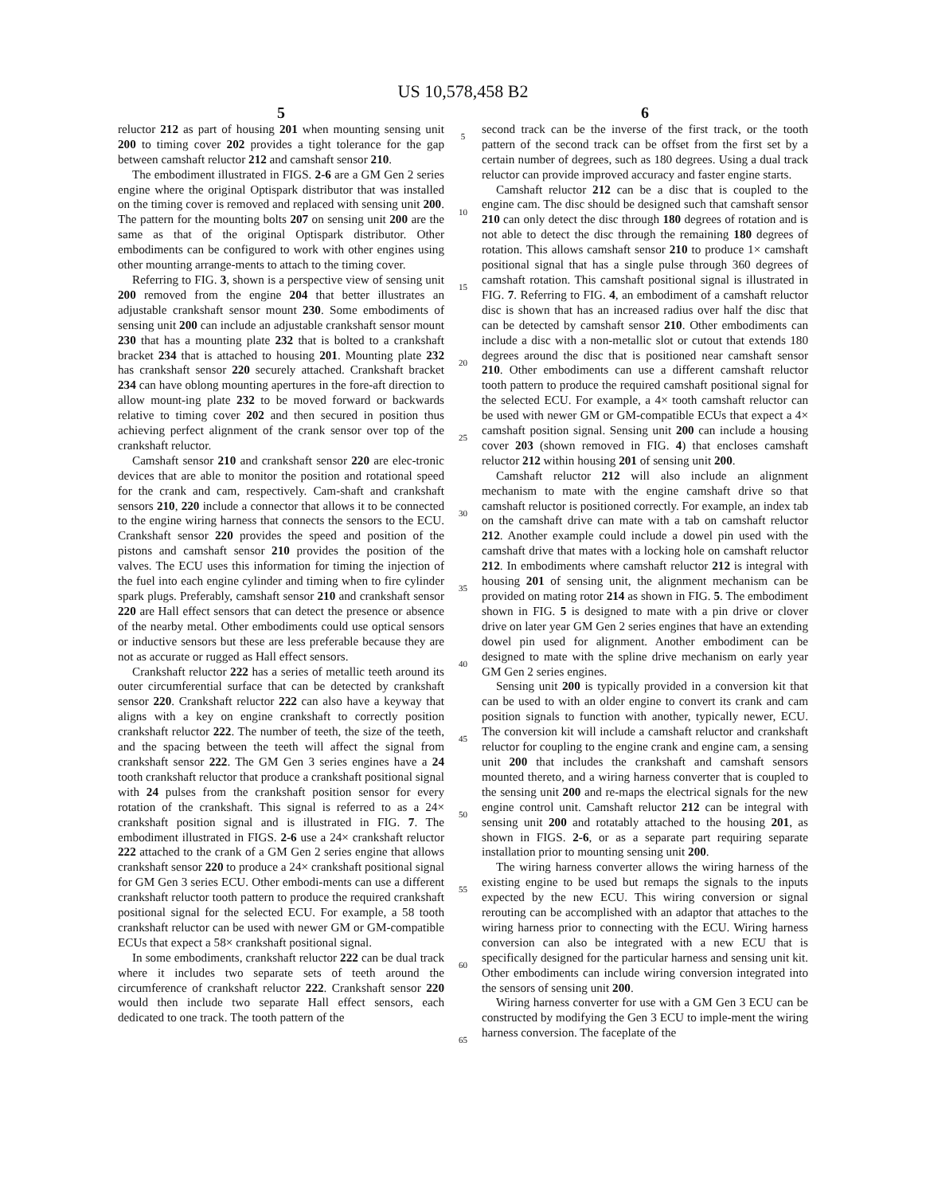US 10,578,458 B2
5
reluctor 212 as part of housing 201 when mounting sensing unit 200 to timing cover 202 provides a tight tolerance for the gap between camshaft reluctor 212 and camshaft sensor 210.
The embodiment illustrated in FIGS. 2-6 are a GM Gen 2 series engine where the original Optispark distributor that was installed on the timing cover is removed and replaced with sensing unit 200. The pattern for the mounting bolts 207 on sensing unit 200 are the same as that of the original Optispark distributor. Other embodiments can be configured to work with other engines using other mounting arrange-ments to attach to the timing cover.
Referring to FIG. 3, shown is a perspective view of sensing unit 200 removed from the engine 204 that better illustrates an adjustable crankshaft sensor mount 230. Some embodiments of sensing unit 200 can include an adjustable crankshaft sensor mount 230 that has a mounting plate 232 that is bolted to a crankshaft bracket 234 that is attached to housing 201. Mounting plate 232 has crankshaft sensor 220 securely attached. Crankshaft bracket 234 can have oblong mounting apertures in the fore-aft direction to allow mount-ing plate 232 to be moved forward or backwards relative to timing cover 202 and then secured in position thus achieving perfect alignment of the crank sensor over top of the crankshaft reluctor.
Camshaft sensor 210 and crankshaft sensor 220 are elec-tronic devices that are able to monitor the position and rotational speed for the crank and cam, respectively. Cam-shaft and crankshaft sensors 210, 220 include a connector that allows it to be connected to the engine wiring harness that connects the sensors to the ECU. Crankshaft sensor 220 provides the speed and position of the pistons and camshaft sensor 210 provides the position of the valves. The ECU uses this information for timing the injection of the fuel into each engine cylinder and timing when to fire cylinder spark plugs. Preferably, camshaft sensor 210 and crankshaft sensor 220 are Hall effect sensors that can detect the presence or absence of the nearby metal. Other embodiments could use optical sensors or inductive sensors but these are less preferable because they are not as accurate or rugged as Hall effect sensors.
Crankshaft reluctor 222 has a series of metallic teeth around its outer circumferential surface that can be detected by crankshaft sensor 220. Crankshaft reluctor 222 can also have a keyway that aligns with a key on engine crankshaft to correctly position crankshaft reluctor 222. The number of teeth, the size of the teeth, and the spacing between the teeth will affect the signal from crankshaft sensor 222. The GM Gen 3 series engines have a 24 tooth crankshaft reluctor that produce a crankshaft positional signal with 24 pulses from the crankshaft position sensor for every rotation of the crankshaft. This signal is referred to as a 24× crankshaft position signal and is illustrated in FIG. 7. The embodiment illustrated in FIGS. 2-6 use a 24× crankshaft reluctor 222 attached to the crank of a GM Gen 2 series engine that allows crankshaft sensor 220 to produce a 24× crankshaft positional signal for GM Gen 3 series ECU. Other embodi-ments can use a different crankshaft reluctor tooth pattern to produce the required crankshaft positional signal for the selected ECU. For example, a 58 tooth crankshaft reluctor can be used with newer GM or GM-compatible ECUs that expect a 58× crankshaft positional signal.
In some embodiments, crankshaft reluctor 222 can be dual track where it includes two separate sets of teeth around the circumference of crankshaft reluctor 222. Crankshaft sensor 220 would then include two separate Hall effect sensors, each dedicated to one track. The tooth pattern of the
5
10
15
20
25
30
35
40
45
50
55
60
65
6
second track can be the inverse of the first track, or the tooth pattern of the second track can be offset from the first set by a certain number of degrees, such as 180 degrees. Using a dual track reluctor can provide improved accuracy and faster engine starts.
Camshaft reluctor 212 can be a disc that is coupled to the engine cam. The disc should be designed such that camshaft sensor 210 can only detect the disc through 180 degrees of rotation and is not able to detect the disc through the remaining 180 degrees of rotation. This allows camshaft sensor 210 to produce 1× camshaft positional signal that has a single pulse through 360 degrees of camshaft rotation. This camshaft positional signal is illustrated in FIG. 7. Referring to FIG. 4, an embodiment of a camshaft reluctor disc is shown that has an increased radius over half the disc that can be detected by camshaft sensor 210. Other embodiments can include a disc with a non-metallic slot or cutout that extends 180 degrees around the disc that is positioned near camshaft sensor 210. Other embodiments can use a different camshaft reluctor tooth pattern to produce the required camshaft positional signal for the selected ECU. For example, a 4× tooth camshaft reluctor can be used with newer GM or GM-compatible ECUs that expect a 4× camshaft position signal. Sensing unit 200 can include a housing cover 203 (shown removed in FIG. 4) that encloses camshaft reluctor 212 within housing 201 of sensing unit 200.
Camshaft reluctor 212 will also include an alignment mechanism to mate with the engine camshaft drive so that camshaft reluctor is positioned correctly. For example, an index tab on the camshaft drive can mate with a tab on camshaft reluctor 212. Another example could include a dowel pin used with the camshaft drive that mates with a locking hole on camshaft reluctor 212. In embodiments where camshaft reluctor 212 is integral with housing 201 of sensing unit, the alignment mechanism can be provided on mating rotor 214 as shown in FIG. 5. The embodiment shown in FIG. 5 is designed to mate with a pin drive or clover drive on later year GM Gen 2 series engines that have an extending dowel pin used for alignment. Another embodiment can be designed to mate with the spline drive mechanism on early year GM Gen 2 series engines.
Sensing unit 200 is typically provided in a conversion kit that can be used to with an older engine to convert its crank and cam position signals to function with another, typically newer, ECU. The conversion kit will include a camshaft reluctor and crankshaft reluctor for coupling to the engine crank and engine cam, a sensing unit 200 that includes the crankshaft and camshaft sensors mounted thereto, and a wiring harness converter that is coupled to the sensing unit 200 and re-maps the electrical signals for the new engine control unit. Camshaft reluctor 212 can be integral with sensing unit 200 and rotatably attached to the housing 201, as shown in FIGS. 2-6, or as a separate part requiring separate installation prior to mounting sensing unit 200.
The wiring harness converter allows the wiring harness of the existing engine to be used but remaps the signals to the inputs expected by the new ECU. This wiring conversion or signal rerouting can be accomplished with an adaptor that attaches to the wiring harness prior to connecting with the ECU. Wiring harness conversion can also be integrated with a new ECU that is specifically designed for the particular harness and sensing unit kit. Other embodiments can include wiring conversion integrated into the sensors of sensing unit 200.
Wiring harness converter for use with a GM Gen 3 ECU can be constructed by modifying the Gen 3 ECU to imple-ment the wiring harness conversion. The faceplate of the